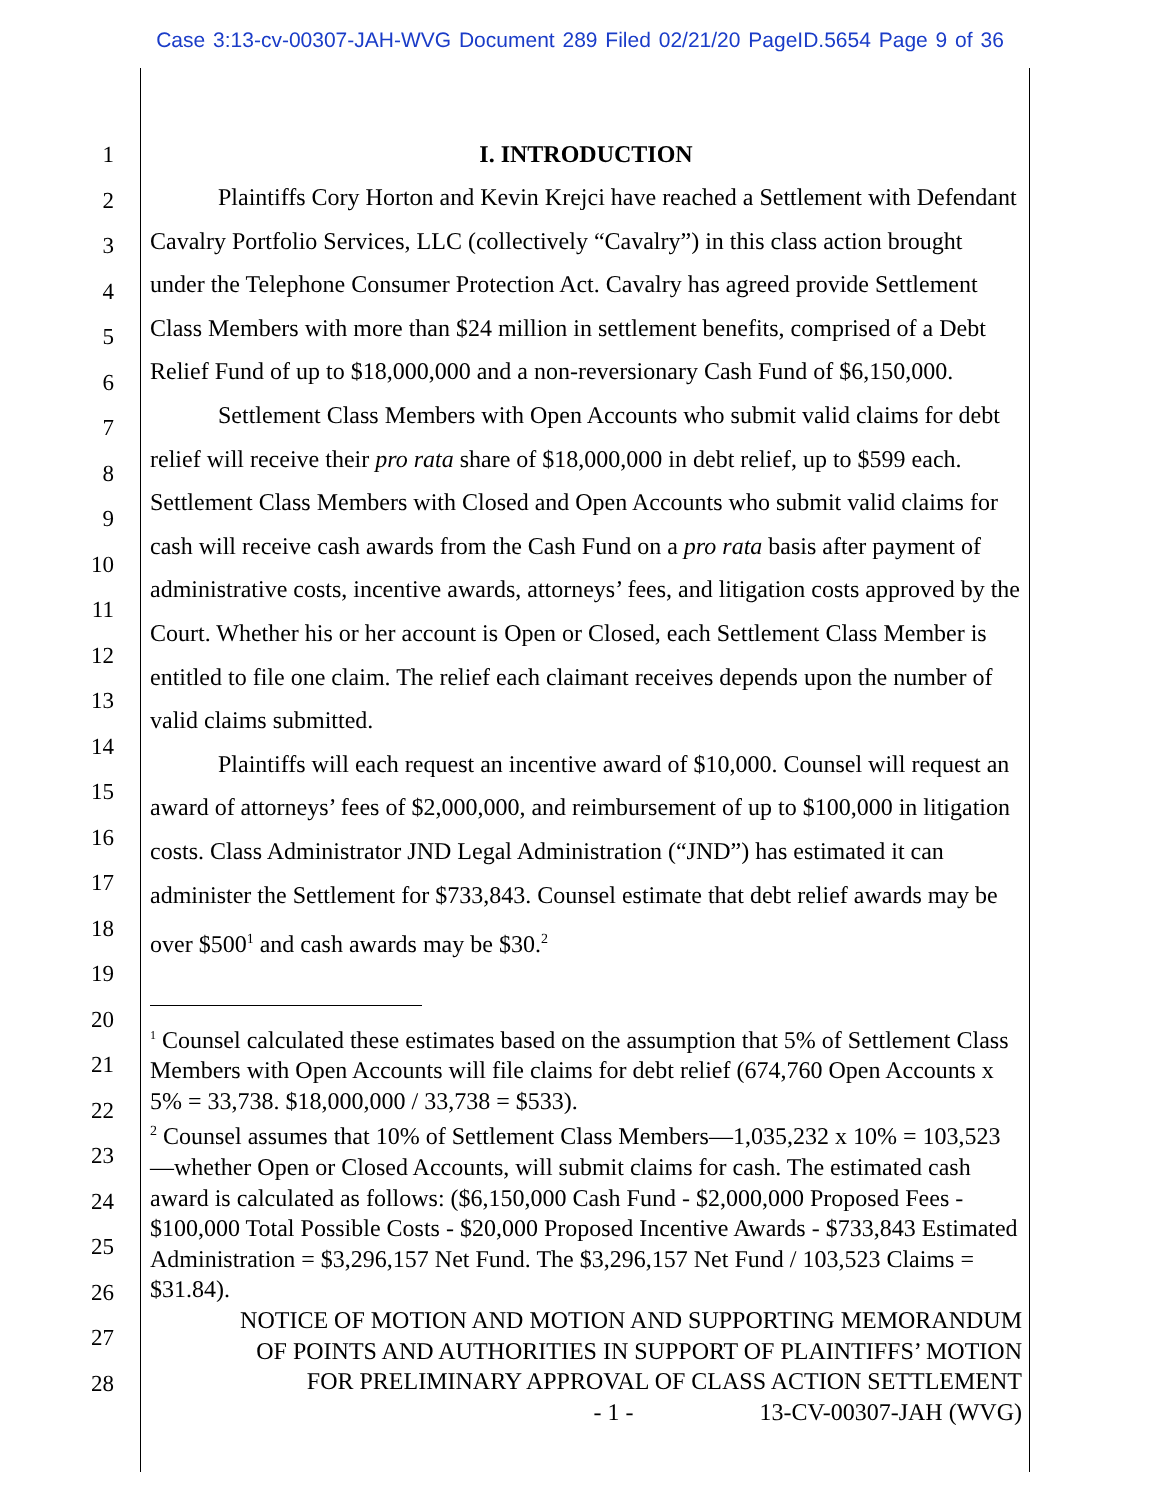Case 3:13-cv-00307-JAH-WVG Document 289 Filed 02/21/20 PageID.5654 Page 9 of 36
1
2
3
4
5
6
7
8
9
10
11
12
13
14
15
16
17
18
19
20
21
22
23
24
25
26
27
28
I. INTRODUCTION
Plaintiffs Cory Horton and Kevin Krejci have reached a Settlement with Defendant Cavalry Portfolio Services, LLC (collectively “Cavalry”) in this class action brought under the Telephone Consumer Protection Act. Cavalry has agreed provide Settlement Class Members with more than $24 million in settlement benefits, comprised of a Debt Relief Fund of up to $18,000,000 and a non-reversionary Cash Fund of $6,150,000.
Settlement Class Members with Open Accounts who submit valid claims for debt relief will receive their pro rata share of $18,000,000 in debt relief, up to $599 each. Settlement Class Members with Closed and Open Accounts who submit valid claims for cash will receive cash awards from the Cash Fund on a pro rata basis after payment of administrative costs, incentive awards, attorneys’ fees, and litigation costs approved by the Court. Whether his or her account is Open or Closed, each Settlement Class Member is entitled to file one claim. The relief each claimant receives depends upon the number of valid claims submitted.
Plaintiffs will each request an incentive award of $10,000. Counsel will request an award of attorneys’ fees of $2,000,000, and reimbursement of up to $100,000 in litigation costs. Class Administrator JND Legal Administration (“JND”) has estimated it can administer the Settlement for $733,843. Counsel estimate that debt relief awards may be over $500<sup>1</sup> and cash awards may be $30.<sup>2</sup>
<sup>1</sup> Counsel calculated these estimates based on the assumption that 5% of Settlement Class Members with Open Accounts will file claims for debt relief (674,760 Open Accounts x 5% = 33,738. $18,000,000 / 33,738 = $533).
<sup>2</sup> Counsel assumes that 10% of Settlement Class Members—1,035,232 x 10% = 103,523—whether Open or Closed Accounts, will submit claims for cash. The estimated cash award is calculated as follows: ($6,150,000 Cash Fund - $2,000,000 Proposed Fees - $100,000 Total Possible Costs - $20,000 Proposed Incentive Awards - $733,843 Estimated Administration = $3,296,157 Net Fund. The $3,296,157 Net Fund / 103,523 Claims = $31.84).
NOTICE OF MOTION AND MOTION AND SUPPORTING MEMORANDUM
OF POINTS AND AUTHORITIES IN SUPPORT OF PLAINTIFFS’ MOTION
FOR PRELIMINARY APPROVAL OF CLASS ACTION SETTLEMENT
- 1 - 13-CV-00307-JAH (WVG)